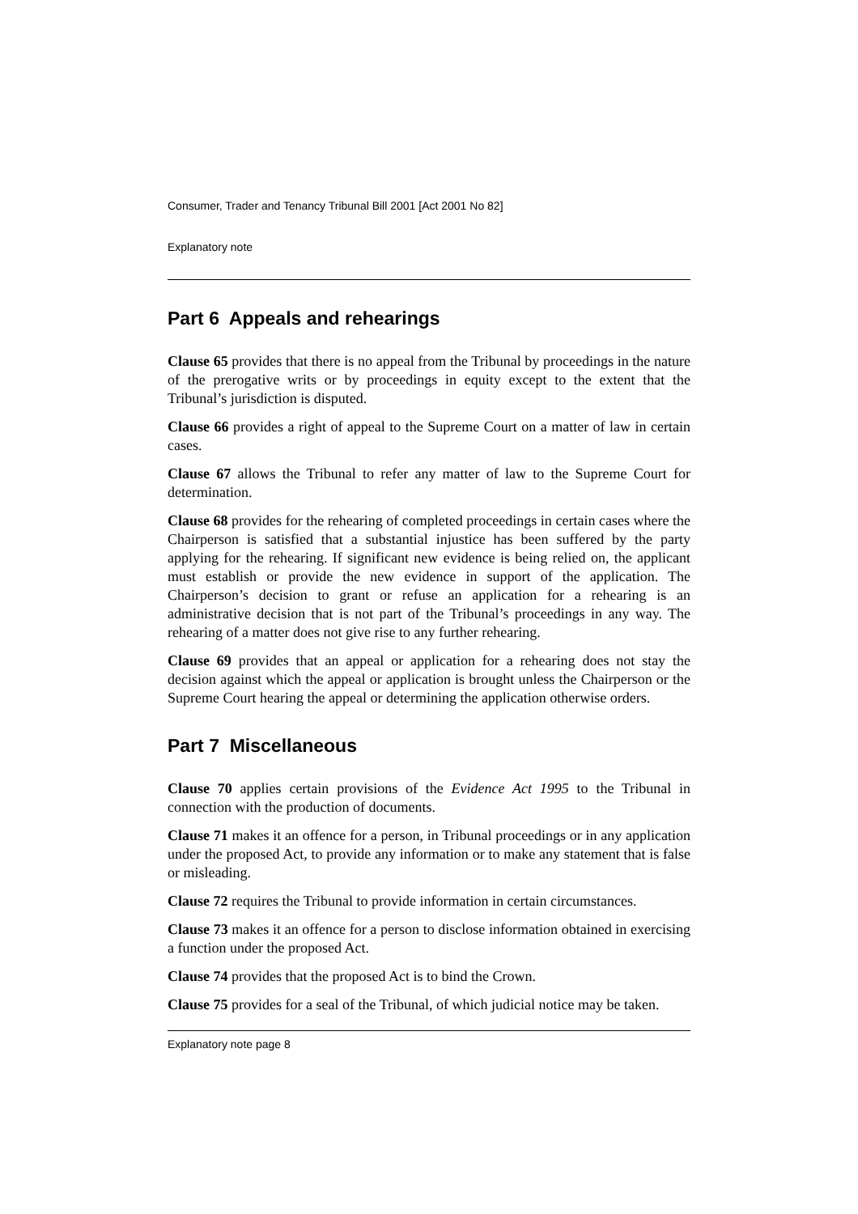Consumer, Trader and Tenancy Tribunal Bill 2001 [Act 2001 No 82]
Explanatory note
Part 6 Appeals and rehearings
Clause 65 provides that there is no appeal from the Tribunal by proceedings in the nature of the prerogative writs or by proceedings in equity except to the extent that the Tribunal’s jurisdiction is disputed.
Clause 66 provides a right of appeal to the Supreme Court on a matter of law in certain cases.
Clause 67 allows the Tribunal to refer any matter of law to the Supreme Court for determination.
Clause 68 provides for the rehearing of completed proceedings in certain cases where the Chairperson is satisfied that a substantial injustice has been suffered by the party applying for the rehearing. If significant new evidence is being relied on, the applicant must establish or provide the new evidence in support of the application. The Chairperson’s decision to grant or refuse an application for a rehearing is an administrative decision that is not part of the Tribunal’s proceedings in any way. The rehearing of a matter does not give rise to any further rehearing.
Clause 69 provides that an appeal or application for a rehearing does not stay the decision against which the appeal or application is brought unless the Chairperson or the Supreme Court hearing the appeal or determining the application otherwise orders.
Part 7 Miscellaneous
Clause 70 applies certain provisions of the Evidence Act 1995 to the Tribunal in connection with the production of documents.
Clause 71 makes it an offence for a person, in Tribunal proceedings or in any application under the proposed Act, to provide any information or to make any statement that is false or misleading.
Clause 72 requires the Tribunal to provide information in certain circumstances.
Clause 73 makes it an offence for a person to disclose information obtained in exercising a function under the proposed Act.
Clause 74 provides that the proposed Act is to bind the Crown.
Clause 75 provides for a seal of the Tribunal, of which judicial notice may be taken.
Explanatory note page 8